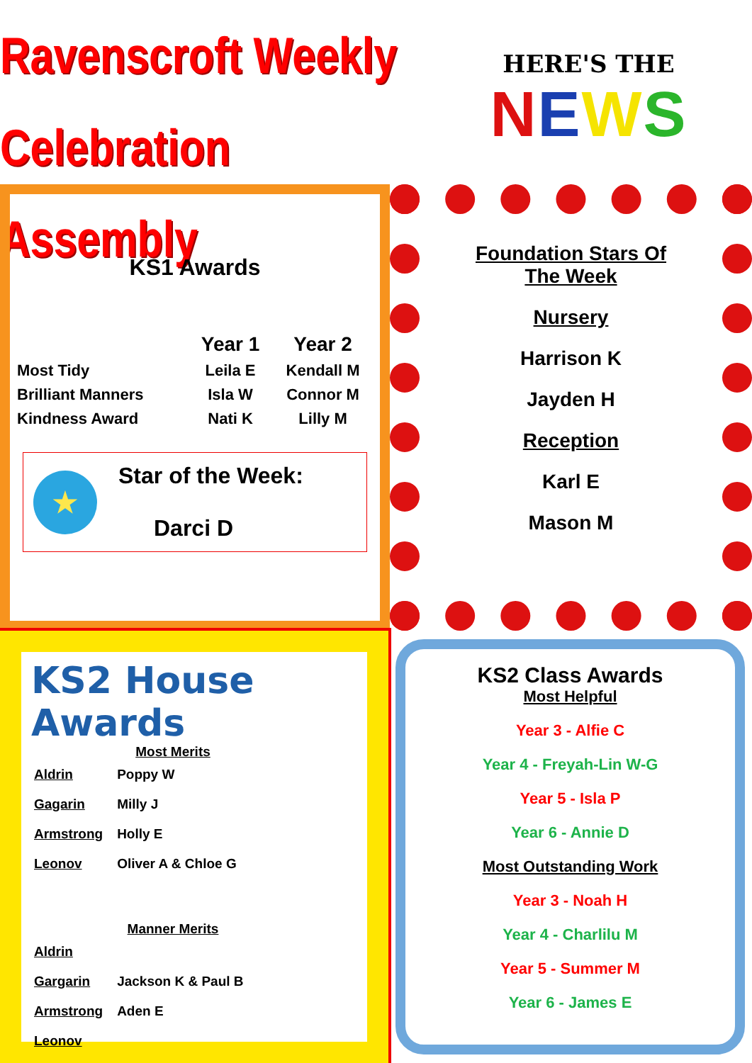Ravenscroft Weekly
Celebration Assembly
HERE'S THE
NEWS
KS1 Awards
| | Year 1 | Year 2 |
| --- | --- | --- |
| Most Tidy | Leila E | Kendall M |
| Brilliant Manners | Isla W | Connor M |
| Kindness Award | Nati K | Lilly M |
★
Star of the Week:
Darci D
Foundation Stars Of The Week
Nursery
Harrison K
Jayden H
Reception
Karl E
Mason M
KS2 House Awards
Most Merits
| Aldrin | Poppy W |
| Gagarin | Milly J |
| Armstrong | Holly E |
| Leonov | Oliver A & Chloe G |
Manner Merits
| Aldrin | |
| Gargarin | Jackson K & Paul B |
| Armstrong | Aden E |
| Leonov | |
KS2 Class Awards
Most Helpful
Year 3 - Alfie C
Year 4 - Freyah-Lin W-G
Year 5 - Isla P
Year 6 - Annie D
Most Outstanding Work
Year 3 - Noah H
Year 4 - Charlilu M
Year 5 - Summer M
Year 6 - James E